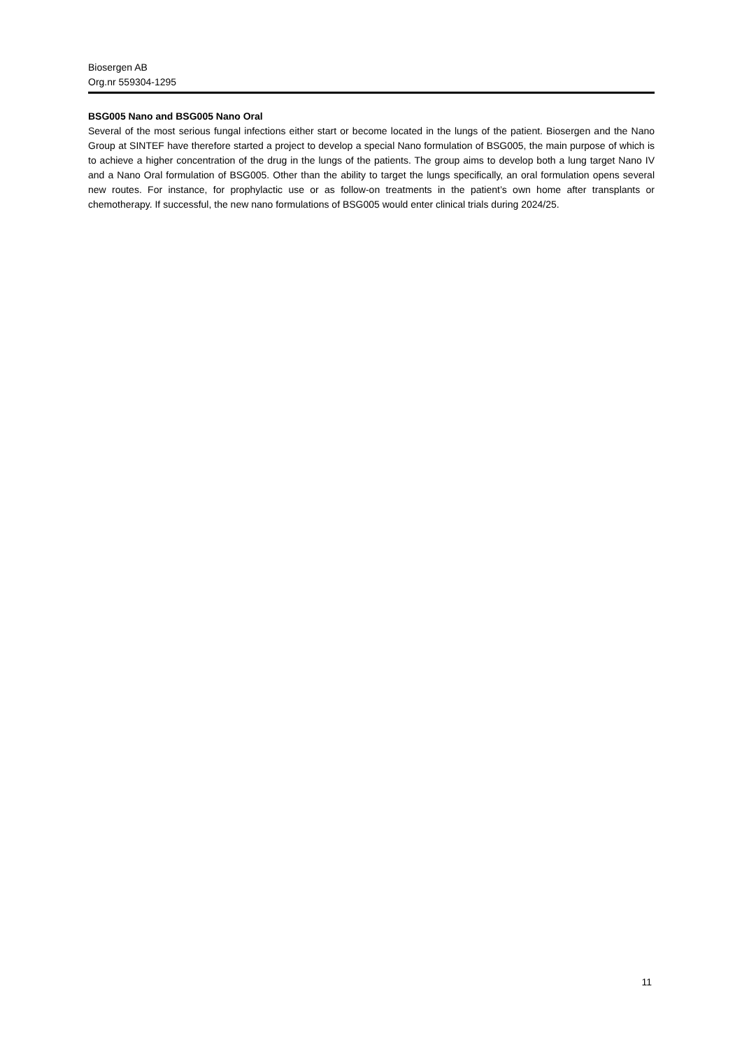Biosergen AB
Org.nr 559304-1295
BSG005 Nano and BSG005 Nano Oral
Several of the most serious fungal infections either start or become located in the lungs of the patient. Biosergen and the Nano Group at SINTEF have therefore started a project to develop a special Nano formulation of BSG005, the main purpose of which is to achieve a higher concentration of the drug in the lungs of the patients. The group aims to develop both a lung target Nano IV and a Nano Oral formulation of BSG005. Other than the ability to target the lungs specifically, an oral formulation opens several new routes. For instance, for prophylactic use or as follow-on treatments in the patient’s own home after transplants or chemotherapy. If successful, the new nano formulations of BSG005 would enter clinical trials during 2024/25.
11